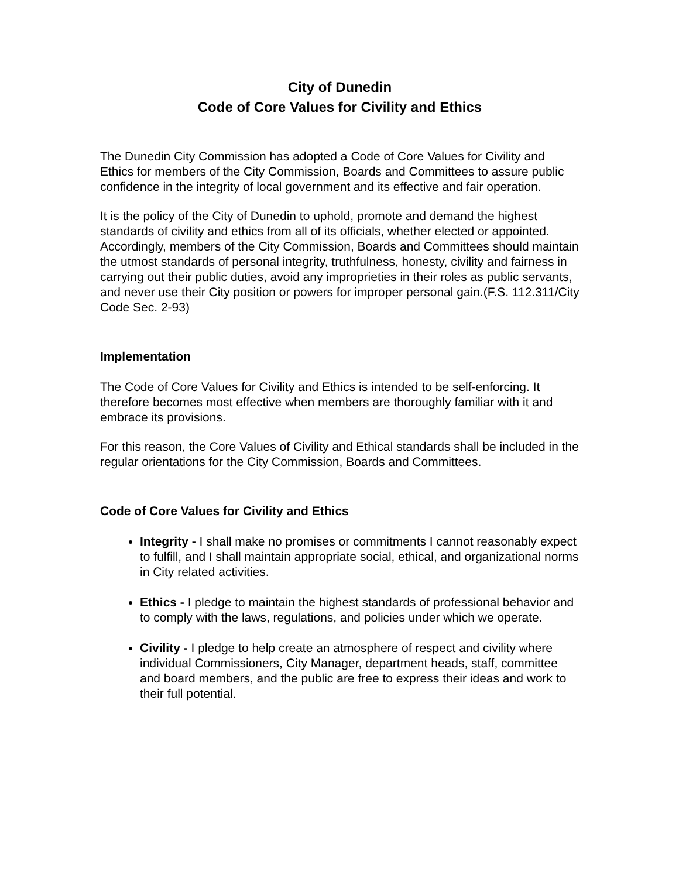City of Dunedin
Code of Core Values for Civility and Ethics
The Dunedin City Commission has adopted a Code of Core Values for Civility and Ethics for members of the City Commission, Boards and Committees to assure public confidence in the integrity of local government and its effective and fair operation.
It is the policy of the City of Dunedin to uphold, promote and demand the highest standards of civility and ethics from all of its officials, whether elected or appointed. Accordingly, members of the City Commission, Boards and Committees should maintain the utmost standards of personal integrity, truthfulness, honesty, civility and fairness in carrying out their public duties, avoid any improprieties in their roles as public servants, and never use their City position or powers for improper personal gain.(F.S. 112.311/City Code Sec. 2-93)
Implementation
The Code of Core Values for Civility and Ethics is intended to be self-enforcing. It therefore becomes most effective when members are thoroughly familiar with it and embrace its provisions.
For this reason, the Core Values of Civility and Ethical standards shall be included in the regular orientations for the City Commission, Boards and Committees.
Code of Core Values for Civility and Ethics
Integrity - I shall make no promises or commitments I cannot reasonably expect to fulfill, and I shall maintain appropriate social, ethical, and organizational norms in City related activities.
Ethics - I pledge to maintain the highest standards of professional behavior and to comply with the laws, regulations, and policies under which we operate.
Civility - I pledge to help create an atmosphere of respect and civility where individual Commissioners, City Manager, department heads, staff, committee and board members, and the public are free to express their ideas and work to their full potential.